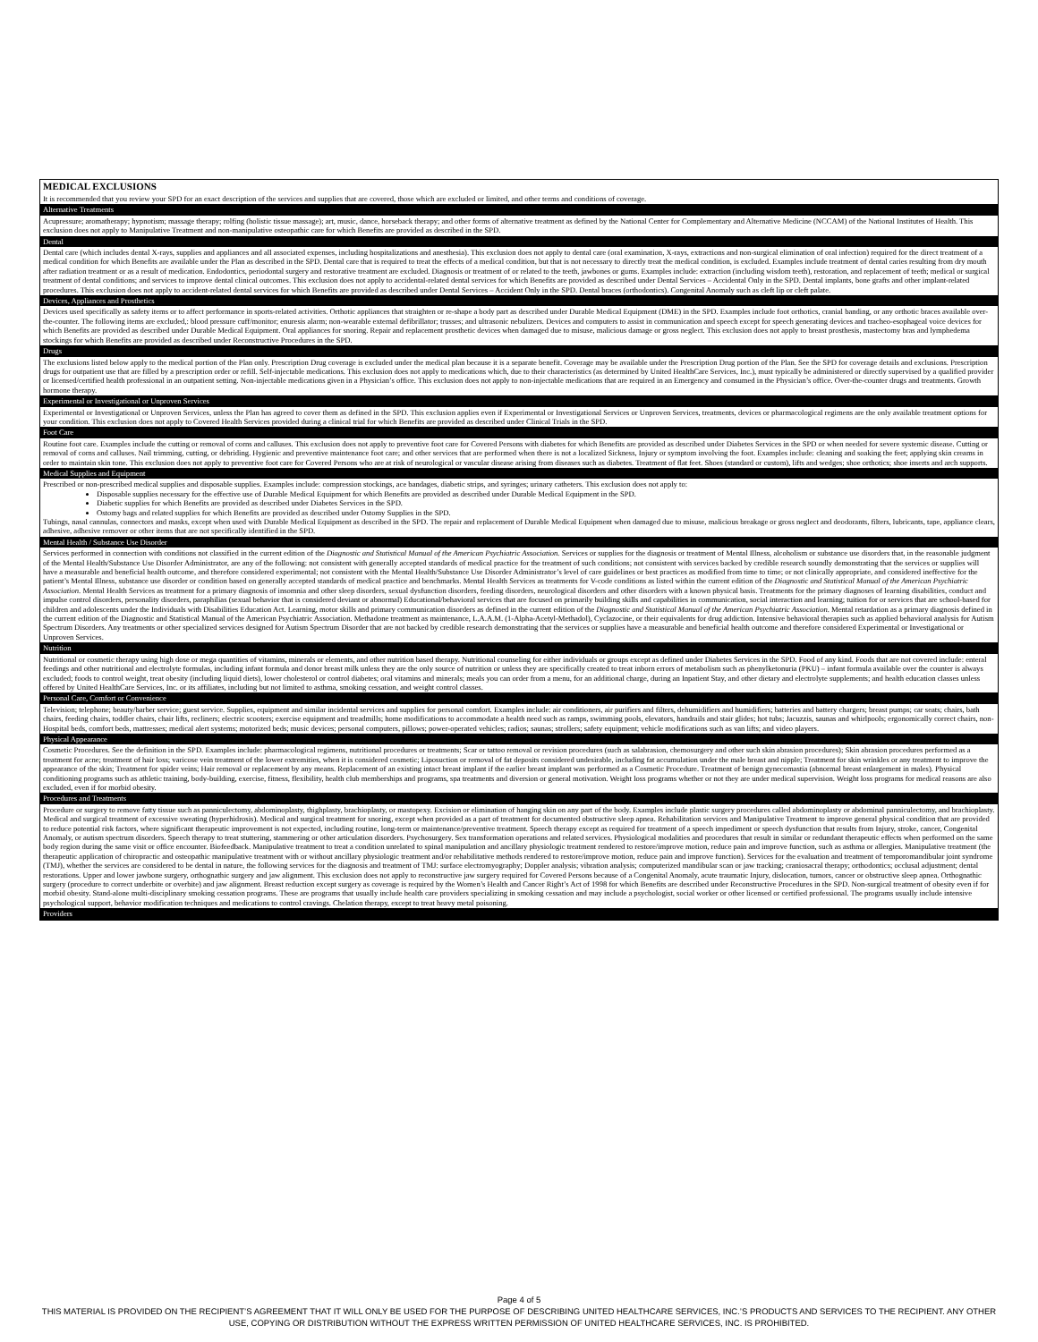| MEDICAL EXCLUSIONS |
| It is recommended that you review your SPD for an exact description of the services and supplies that are covered, those which are excluded or limited, and other terms and conditions of coverage. |
| Alternative Treatments |
| Acupressure; aromatherapy; hypnotism; massage therapy; rolfing (holistic tissue massage); art, music, dance, horseback therapy; and other forms of alternative treatment as defined by the National Center for Complementary and Alternative Medicine (NCCAM) of the National Institutes of Health. This exclusion does not apply to Manipulative Treatment and non-manipulative osteopathic care for which Benefits are provided as described in the SPD. |
| Dental |
| Dental care (which includes dental X-rays, supplies and appliances and all associated expenses, including hospitalizations and anesthesia). This exclusion does not apply to dental care (oral examination, X-rays, extractions and non-surgical elimination of oral infection) required for the direct treatment of a medical condition for which Benefits are available under the Plan as described in the SPD. Dental care that is required to treat the effects of a medical condition, but that is not necessary to directly treat the medical condition, is excluded. Examples include treatment of dental caries resulting from dry mouth after radiation treatment or as a result of medication. Endodontics, periodontal surgery and restorative treatment are excluded. Diagnosis or treatment of or related to the teeth, jawbones or gums. Examples include: extraction (including wisdom teeth), restoration, and replacement of teeth; medical or surgical treatment of dental conditions; and services to improve dental clinical outcomes. This exclusion does not apply to accidental-related dental services for which Benefits are provided as described under Dental Services – Accidental Only in the SPD. Dental implants, bone grafts and other implant-related procedures. This exclusion does not apply to accident-related dental services for which Benefits are provided as described under Dental Services – Accident Only in the SPD. Dental braces (orthodontics). Congenital Anomaly such as cleft lip or cleft palate. |
| Devices, Appliances and Prosthetics |
| Devices used specifically as safety items or to affect performance in sports-related activities. Orthotic appliances that straighten or re-shape a body part as described under Durable Medical Equipment (DME) in the SPD. Examples include foot orthotics, cranial banding, or any orthotic braces available over-the-counter. The following items are excluded,: blood pressure cuff/monitor; enuresis alarm; non-wearable external defibrillator; trusses; and ultrasonic nebulizers. Devices and computers to assist in communication and speech except for speech generating devices and tracheo-esophageal voice devices for which Benefits are provided as described under Durable Medical Equipment. Oral appliances for snoring. Repair and replacement prosthetic devices when damaged due to misuse, malicious damage or gross neglect. This exclusion does not apply to breast prosthesis, mastectomy bras and lymphedema stockings for which Benefits are provided as described under Reconstructive Procedures in the SPD. |
| Drugs |
| The exclusions listed below apply to the medical portion of the Plan only. Prescription Drug coverage is excluded under the medical plan because it is a separate benefit. Coverage may be available under the Prescription Drug portion of the Plan. See the SPD for coverage details and exclusions. Prescription drugs for outpatient use that are filled by a prescription order or refill. Self-injectable medications. This exclusion does not apply to medications which, due to their characteristics (as determined by United HealthCare Services, Inc.), must typically be administered or directly supervised by a qualified provider or licensed/certified health professional in an outpatient setting. Non-injectable medications given in a Physician’s office. This exclusion does not apply to non-injectable medications that are required in an Emergency and consumed in the Physician’s office. Over-the-counter drugs and treatments. Growth hormone therapy. |
| Experimental or Investigational or Unproven Services |
| Experimental or Investigational or Unproven Services, unless the Plan has agreed to cover them as defined in the SPD. This exclusion applies even if Experimental or Investigational Services or Unproven Services, treatments, devices or pharmacological regimens are the only available treatment options for your condition. This exclusion does not apply to Covered Health Services provided during a clinical trial for which Benefits are provided as described under Clinical Trials in the SPD. |
| Foot Care |
| Routine foot care. Examples include the cutting or removal of corns and calluses. This exclusion does not apply to preventive foot care for Covered Persons with diabetes for which Benefits are provided as described under Diabetes Services in the SPD or when needed for severe systemic disease. Cutting or removal of corns and calluses. Nail trimming, cutting, or debriding. Hygienic and preventive maintenance foot care; and other services that are performed when there is not a localized Sickness, Injury or symptom involving the foot. Examples include: cleaning and soaking the feet; applying skin creams in order to maintain skin tone. This exclusion does not apply to preventive foot care for Covered Persons who are at risk of neurological or vascular disease arising from diseases such as diabetes. Treatment of flat feet. Shoes (standard or custom), lifts and wedges; shoe orthotics; shoe inserts and arch supports. |
| Medical Supplies and Equipment |
| Prescribed or non-prescribed medical supplies and disposable supplies. Examples include: compression stockings, ace bandages, diabetic strips, and syringes; urinary catheters. This exclusion does not apply to: Disposable supplies necessary for the effective use of Durable Medical Equipment for which Benefits are provided as described under Durable Medical Equipment in the SPD. Diabetic supplies for which Benefits are provided as described under Diabetes Services in the SPD. Ostomy bags and related supplies for which Benefits are provided as described under Ostomy Supplies in the SPD. Tubings, nasal cannulas, connectors and masks, except when used with Durable Medical Equipment as described in the SPD. The repair and replacement of Durable Medical Equipment when damaged due to misuse, malicious breakage or gross neglect and deodorants, filters, lubricants, tape, appliance clears, adhesive, adhesive remover or other items that are not specifically identified in the SPD. |
| Mental Health / Substance Use Disorder |
| Services performed in connection with conditions not classified in the current edition of the Diagnostic and Statistical Manual of the American Psychiatric Association. Services or supplies for the diagnosis or treatment of Mental Illness, alcoholism or substance use disorders that, in the reasonable judgment of the Mental Health/Substance Use Disorder Administrator, are any of the following: not consistent with generally accepted standards of medical practice for the treatment of such conditions; not consistent with services backed by credible research soundly demonstrating that the services or supplies will have a measurable and beneficial health outcome, and therefore considered experimental; not consistent with the Mental Health/Substance Use Disorder Administrator’s level of care guidelines or best practices as modified from time to time; or not clinically appropriate, and considered ineffective for the patient’s Mental Illness, substance use disorder or condition based on generally accepted standards of medical practice and benchmarks. Mental Health Services as treatments for V-code conditions as listed within the current edition of the Diagnostic and Statistical Manual of the American Psychiatric Association . Mental Health Services as treatment for a primary diagnosis of insomnia and other sleep disorders, sexual dysfunction disorders, feeding disorders, neurological disorders and other disorders with a known physical basis. Treatments for the primary diagnoses of learning disabilities, conduct and impulse control disorders, personality disorders, paraphilias (sexual behavior that is considered deviant or abnormal) Educational/behavioral services that are focused on primarily building skills and capabilities in communication, social interaction and learning; tuition for or services that are school-based for children and adolescents under the Individuals with Disabilities Education Act. Learning, motor skills and primary communication disorders as defined in the current edition of the Diagnostic and Statistical Manual of the American Psychiatric Association . Mental retardation as a primary diagnosis defined in the current edition of the Diagnostic and Statistical Manual of the American Psychiatric Association. Methadone treatment as maintenance, L.A.A.M. (1-Alpha-Acetyl-Methadol), Cyclazocine, or their equivalents for drug addiction. Intensive behavioral therapies such as applied behavioral analysis for Autism Spectrum Disorders. Any treatments or other specialized services designed for Autism Spectrum Disorder that are not backed by credible research demonstrating that the services or supplies have a measurable and beneficial health outcome and therefore considered Experimental or Investigational or Unproven Services. |
| Nutrition |
| Nutritional or cosmetic therapy using high dose or mega quantities of vitamins, minerals or elements, and other nutrition based therapy. Nutritional counseling for either individuals or groups except as defined under Diabetes Services in the SPD. Food of any kind. Foods that are not covered include: enteral feedings and other nutritional and electrolyte formulas, including infant formula and donor breast milk unless they are the only source of nutrition or unless they are specifically created to treat inborn errors of metabolism such as phenylketonuria (PKU) – infant formula available over the counter is always excluded; foods to control weight, treat obesity (including liquid diets), lower cholesterol or control diabetes; oral vitamins and minerals; meals you can order from a menu, for an additional charge, during an Inpatient Stay, and other dietary and electrolyte supplements; and health education classes unless offered by United HealthCare Services, Inc. or its affiliates, including but not limited to asthma, smoking cessation, and weight control classes. |
| Personal Care, Comfort or Convenience |
| Television; telephone; beauty/barber service; guest service. Supplies, equipment and similar incidental services and supplies for personal comfort. Examples include: air conditioners, air purifiers and filters, dehumidifiers and humidifiers; batteries and battery chargers; breast pumps; car seats; chairs, bath chairs, feeding chairs, toddler chairs, chair lifts, recliners; electric scooters; exercise equipment and treadmills; home modifications to accommodate a health need such as ramps, swimming pools, elevators, handrails and stair glides; hot tubs; Jacuzzis, saunas and whirlpools; ergonomically correct chairs, non-Hospital beds, comfort beds, mattresses; medical alert systems; motorized beds; music devices; personal computers, pillows; power-operated vehicles; radios; saunas; strollers; safety equipment; vehicle modifications such as van lifts; and video players. |
| Physical Appearance |
| Cosmetic Procedures. See the definition in the SPD. Examples include: pharmacological regimens, nutritional procedures or treatments; Scar or tattoo removal or revision procedures (such as salabrasion, chemosurgery and other such skin abrasion procedures); Skin abrasion procedures performed as a treatment for acne; treatment of hair loss; varicose vein treatment of the lower extremities, when it is considered cosmetic; Liposuction or removal of fat deposits considered undesirable, including fat accumulation under the male breast and nipple; Treatment for skin wrinkles or any treatment to improve the appearance of the skin; Treatment for spider veins; Hair removal or replacement by any means. Replacement of an existing intact breast implant if the earlier breast implant was performed as a Cosmetic Procedure. Treatment of benign gynecomastia (abnormal breast enlargement in males). Physical conditioning programs such as athletic training, body-building, exercise, fitness, flexibility, health club memberships and programs, spa treatments and diversion or general motivation. Weight loss programs whether or not they are under medical supervision. Weight loss programs for medical reasons are also excluded, even if for morbid obesity. |
| Procedures and Treatments |
| Procedure or surgery to remove fatty tissue such as panniculectomy, abdominoplasty, thighplasty, brachioplasty, or mastopexy. Excision or elimination of hanging skin on any part of the body. Examples include plastic surgery procedures called abdominoplasty or abdominal panniculectomy, and brachioplasty. Medical and surgical treatment of excessive sweating (hyperhidrosis). Medical and surgical treatment for snoring, except when provided as a part of treatment for documented obstructive sleep apnea. Rehabilitation services and Manipulative Treatment to improve general physical condition that are provided to reduce potential risk factors, where significant therapeutic improvement is not expected, including routine, long-term or maintenance/preventive treatment. Speech therapy except as required for treatment of a speech impediment or speech dysfunction that results from Injury, stroke, cancer, Congenital Anomaly, or autism spectrum disorders. Speech therapy to treat stuttering, stammering or other articulation disorders. Psychosurgery. Sex transformation operations and related services. Physiological modalities and procedures that result in similar or redundant therapeutic effects when performed on the same body region during the same visit or office encounter. Biofeedback. Manipulative treatment to treat a condition unrelated to spinal manipulation and ancillary physiologic treatment rendered to restore/improve motion, reduce pain and improve function, such as asthma or allergies. Manipulative treatment (the therapeutic application of chiropractic and osteopathic manipulative treatment with or without ancillary physiologic treatment and/or rehabilitative methods rendered to restore/improve motion, reduce pain and improve function). Services for the evaluation and treatment of temporomandibular joint syndrome (TMJ), whether the services are considered to be dental in nature, the following services for the diagnosis and treatment of TMJ: surface electromyography; Doppler analysis; vibration analysis; computerized mandibular scan or jaw tracking; craniosacral therapy; orthodontics; occlusal adjustment; dental restorations. Upper and lower jawbone surgery, orthognathic surgery and jaw alignment. This exclusion does not apply to reconstructive jaw surgery required for Covered Persons because of a Congenital Anomaly, acute traumatic Injury, dislocation, tumors, cancer or obstructive sleep apnea. Orthognathic surgery (procedure to correct underbite or overbite) and jaw alignment. Breast reduction except surgery as coverage is required by the Women’s Health and Cancer Right’s Act of 1998 for which Benefits are described under Reconstructive Procedures in the SPD. Non-surgical treatment of obesity even if for morbid obesity. Stand-alone multi-disciplinary smoking cessation programs. These are programs that usually include health care providers specializing in smoking cessation and may include a psychologist, social worker or other licensed or certified professional. The programs usually include intensive psychological support, behavior modification techniques and medications to control cravings. Chelation therapy, except to treat heavy metal poisoning. |
| Providers |
Page 4 of 5
THIS MATERIAL IS PROVIDED ON THE RECIPIENT’S AGREEMENT THAT IT WILL ONLY BE USED FOR THE PURPOSE OF DESCRIBING UNITED HEALTHCARE SERVICES, INC.’S PRODUCTS AND SERVICES TO THE RECIPIENT. ANY OTHER USE, COPYING OR DISTRIBUTION WITHOUT THE EXPRESS WRITTEN PERMISSION OF UNITED HEALTHCARE SERVICES, INC. IS PROHIBITED.